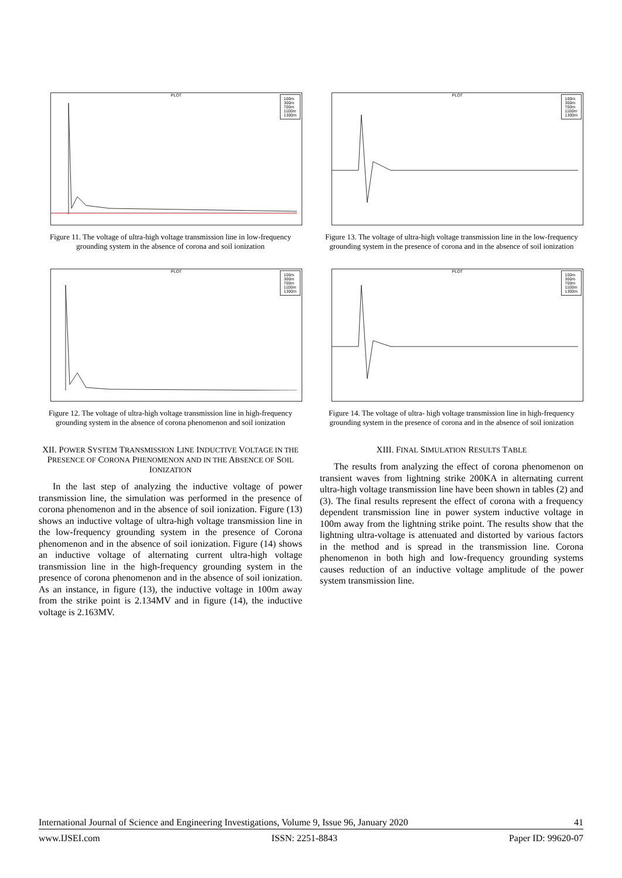PLOT
100m
300m
700m
1100m
1300m
Figure 11. The voltage of ultra-high voltage transmission line in low-frequency grounding system in the absence of corona and soil ionization
PLOT
100m
300m
700m
1100m
1300m
Figure 12. The voltage of ultra-high voltage transmission line in high-frequency grounding system in the absence of corona phenomenon and soil ionization
XII. POWER SYSTEM TRANSMISSION LINE INDUCTIVE VOLTAGE IN THE PRESENCE OF CORONA PHENOMENON AND IN THE ABSENCE OF SOIL IONIZATION
In the last step of analyzing the inductive voltage of power transmission line, the simulation was performed in the presence of corona phenomenon and in the absence of soil ionization. Figure (13) shows an inductive voltage of ultra-high voltage transmission line in the low-frequency grounding system in the presence of Corona phenomenon and in the absence of soil ionization. Figure (14) shows an inductive voltage of alternating current ultra-high voltage transmission line in the high-frequency grounding system in the presence of corona phenomenon and in the absence of soil ionization. As an instance, in figure (13), the inductive voltage in 100m away from the strike point is 2.134MV and in figure (14), the inductive voltage is 2.163MV.
PLOT
100m
300m
700m
1100m
1300m
Figure 13. The voltage of ultra-high voltage transmission line in the low-frequency grounding system in the presence of corona and in the absence of soil ionization
PLOT
100m
300m
700m
1100m
1300m
Figure 14. The voltage of ultra- high voltage transmission line in high-frequency grounding system in the presence of corona and in the absence of soil ionization
XIII. FINAL SIMULATION RESULTS TABLE
The results from analyzing the effect of corona phenomenon on transient waves from lightning strike 200KA in alternating current ultra-high voltage transmission line have been shown in tables (2) and (3). The final results represent the effect of corona with a frequency dependent transmission line in power system inductive voltage in 100m away from the lightning strike point. The results show that the lightning ultra-voltage is attenuated and distorted by various factors in the method and is spread in the transmission line. Corona phenomenon in both high and low-frequency grounding systems causes reduction of an inductive voltage amplitude of the power system transmission line.
International Journal of Science and Engineering Investigations, Volume 9, Issue 96, January 2020 41
www.IJSEI.com ISSN: 2251-8843 Paper ID: 99620-07